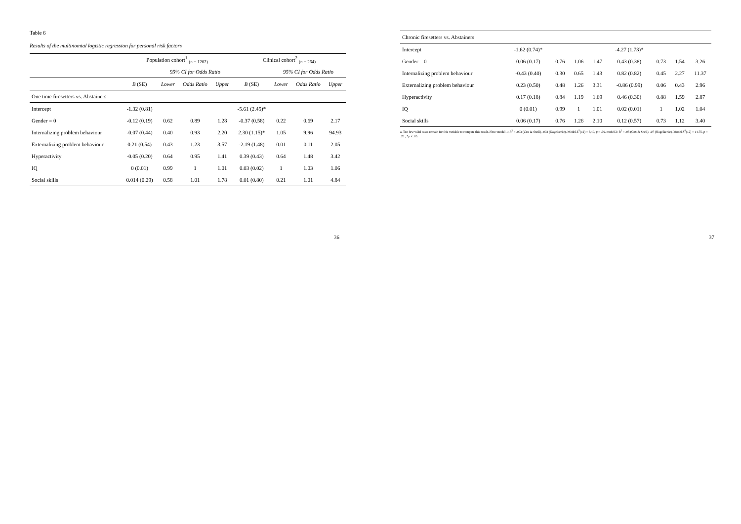Table 6
Results of the multinomial logistic regression for personal risk factors
| | Population cohort<sup>1</sup> <sub>(n = 1202)</sub> | | | | Clinical cohort<sup>2</sup> <sub>(n = 264)</sub> | | | |
| --- | --- | --- | --- | --- | --- | --- | --- | --- |
| | | 95% CI for Odds Ratio | | | | 95% CI for Odds Ratio | | |
| | B (SE) | Lower | Odds Ratio | Upper | B (SE) | Lower | Odds Ratio | Upper |
| One time firesetters vs. Abstainers | | | | | | | | |
| Intercept | -1.32 (0.81) | | | | -5.61 (2.45)* | | | |
| Gender = 0 | -0.12 (0.19) | 0.62 | 0.89 | 1.28 | -0.37 (0.58) | 0.22 | 0.69 | 2.17 |
| Internalizing problem behaviour | -0.07 (0.44) | 0.40 | 0.93 | 2.20 | 2.30 (1.15)* | 1.05 | 9.96 | 94.93 |
| Externalizing problem behaviour | 0.21 (0.54) | 0.43 | 1.23 | 3.57 | -2.19 (1.48) | 0.01 | 0.11 | 2.05 |
| Hyperactivity | -0.05 (0.20) | 0.64 | 0.95 | 1.41 | 0.39 (0.43) | 0.64 | 1.48 | 3.42 |
| IQ | 0 (0.01) | 0.99 | 1 | 1.01 | 0.03 (0.02) | 1 | 1.03 | 1.06 |
| Social skills | 0.014 (0.29) | 0.58 | 1.01 | 1.78 | 0.01 (0.80) | 0.21 | 1.01 | 4.84 |
36
| Chronic firesetters vs. Abstainers | | | | | | | | |
| Intercept | -1.62 (0.74)* | | | | -4.27 (1.73)* | | | |
| Gender = 0 | 0.06 (0.17) | 0.76 | 1.06 | 1.47 | 0.43 (0.38) | 0.73 | 1.54 | 3.26 |
| Internalizing problem behaviour | -0.43 (0.40) | 0.30 | 0.65 | 1.43 | 0.82 (0.82) | 0.45 | 2.27 | 11.37 |
| Externalizing problem behaviour | 0.23 (0.50) | 0.48 | 1.26 | 3.31 | -0.86 (0.99) | 0.06 | 0.43 | 2.96 |
| Hyperactivity | 0.17 (0.18) | 0.84 | 1.19 | 1.69 | 0.46 (0.30) | 0.88 | 1.59 | 2.87 |
| IQ | 0 (0.01) | 0.99 | 1 | 1.01 | 0.02 (0.01) | 1 | 1.02 | 1.04 |
| Social skills | 0.06 (0.17) | 0.76 | 1.26 | 2.10 | 0.12 (0.57) | 0.73 | 1.12 | 3.40 |
a. Too few valid cases remain for this variable to compute this result. Note: model 1: R<sup>2</sup> = .003 (Cox & Snell), .003 (Nagelkerke). Model X<sup>2</sup>(12) = 3,40, p = .99. model 2: R<sup>2</sup> = .05 (Cox & Snell), .07 (Nagelkerke). Model X<sup>2</sup>(12) = 14.75, p = .26.; *p < .05.
37